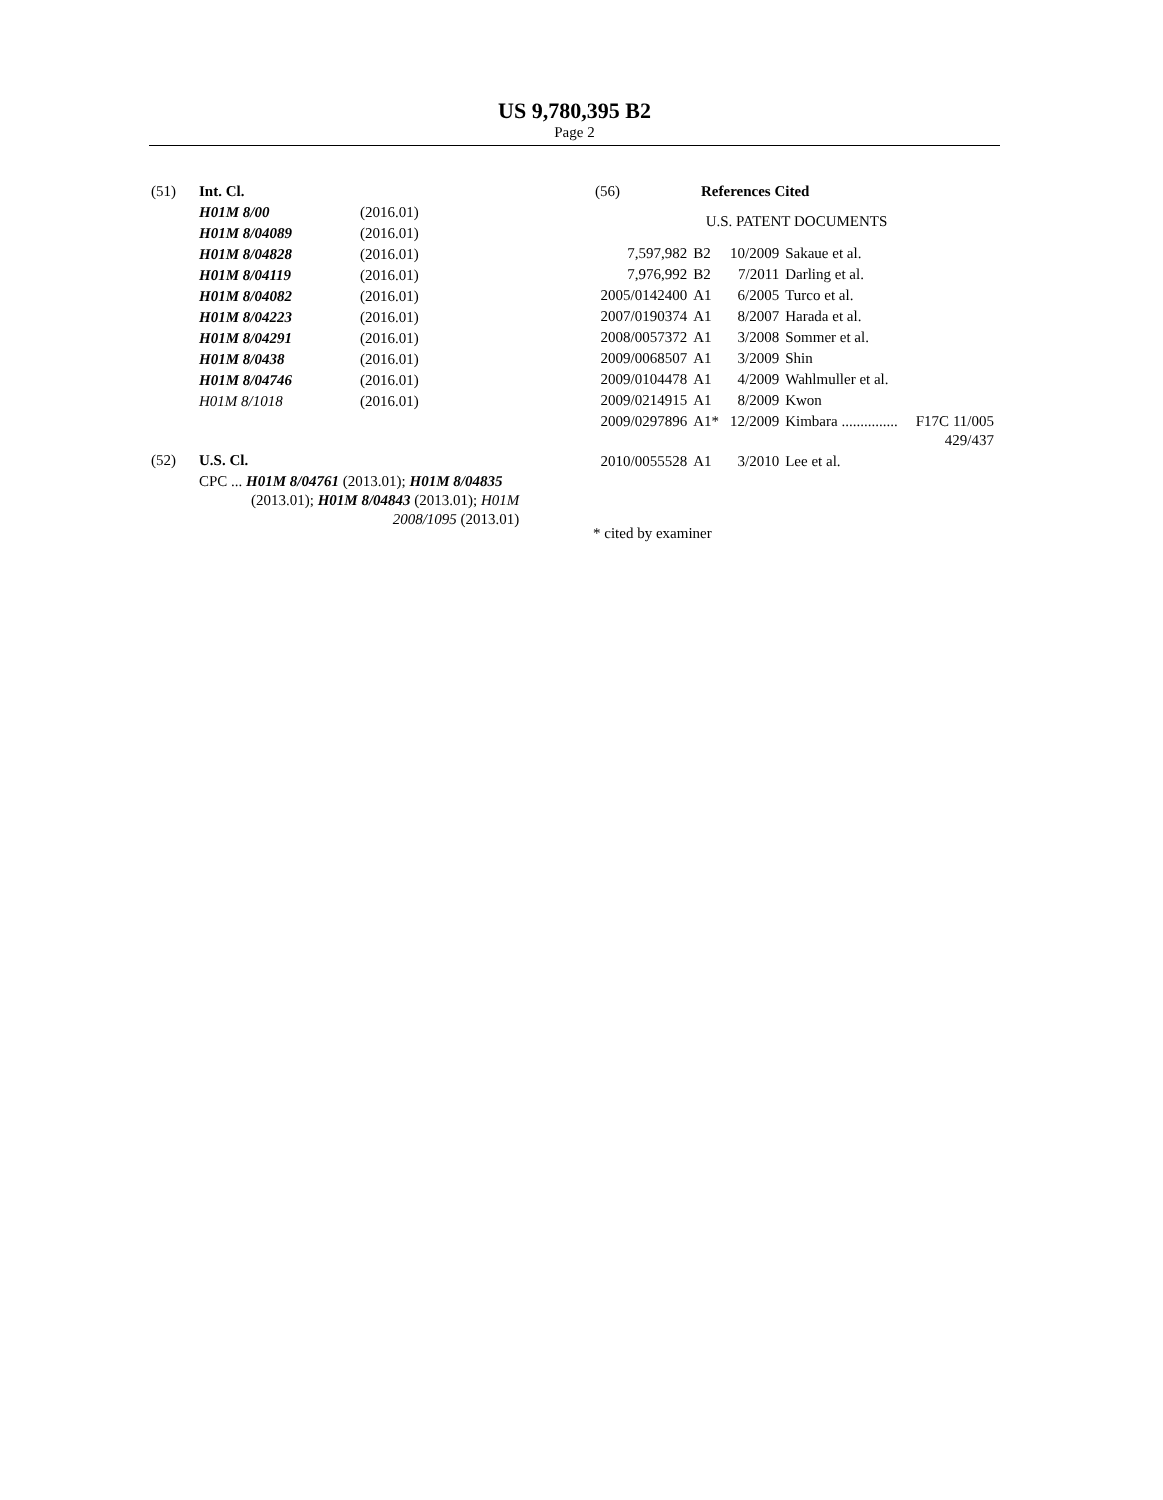US 9,780,395 B2
Page 2
| (51) | Int. Cl. | |
| | H01M 8/00 | (2016.01) |
| | H01M 8/04089 | (2016.01) |
| | H01M 8/04828 | (2016.01) |
| | H01M 8/04119 | (2016.01) |
| | H01M 8/04082 | (2016.01) |
| | H01M 8/04223 | (2016.01) |
| | H01M 8/04291 | (2016.01) |
| | H01M 8/0438 | (2016.01) |
| | H01M 8/04746 | (2016.01) |
| | H01M 8/1018 | (2016.01) |
| (52) | U.S. Cl. |
| | CPC ... H01M 8/04761 (2013.01); H01M 8/04835 (2013.01); H01M 8/04843 (2013.01); H01M 2008/1095 (2013.01) |
| (56) | References Cited |
U.S. PATENT DOCUMENTS
| 7,597,982 | B2 | 10/2009 | Sakaue et al. | |
| 7,976,992 | B2 | 7/2011 | Darling et al. | |
| 2005/0142400 | A1 | 6/2005 | Turco et al. | |
| 2007/0190374 | A1 | 8/2007 | Harada et al. | |
| 2008/0057372 | A1 | 3/2008 | Sommer et al. | |
| 2009/0068507 | A1 | 3/2009 | Shin | |
| 2009/0104478 | A1 | 4/2009 | Wahlmuller et al. | |
| 2009/0214915 | A1 | 8/2009 | Kwon | |
| 2009/0297896 | A1* | 12/2009 | Kimbara ............... | F17C 11/005 429/437 |
| 2010/0055528 | A1 | 3/2010 | Lee et al. | |
* cited by examiner